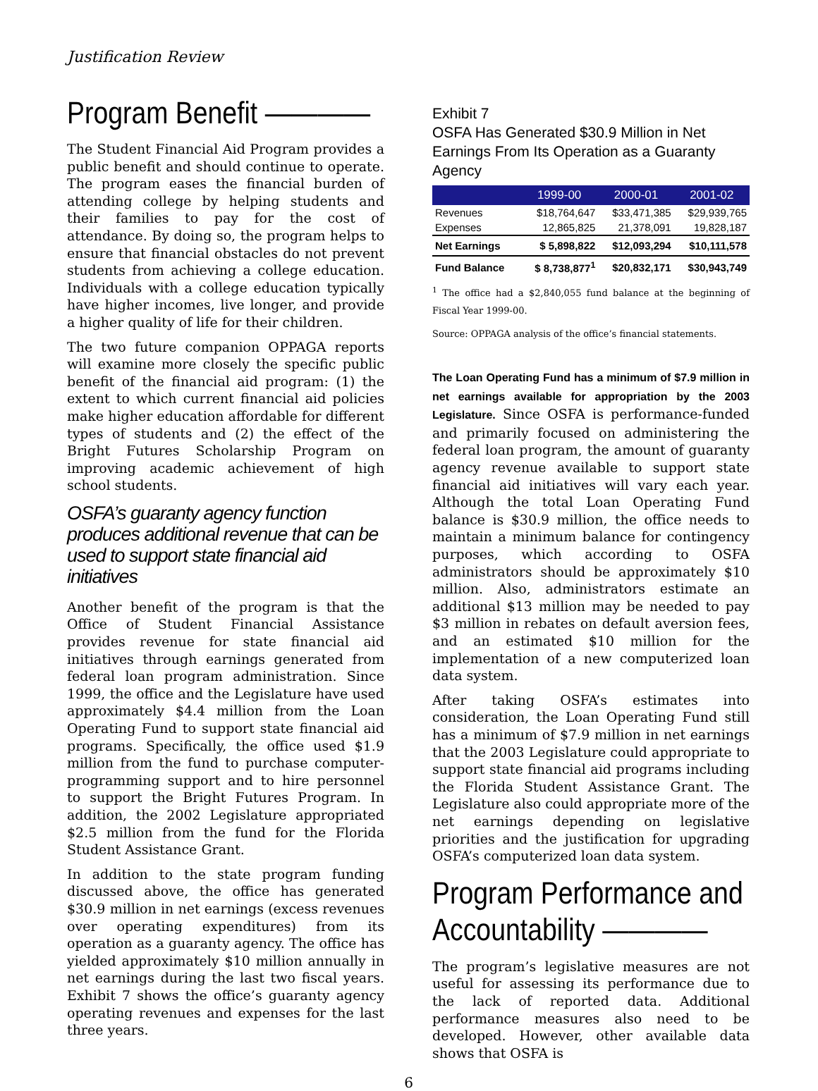Justification Review
Program Benefit ————
The Student Financial Aid Program provides a public benefit and should continue to operate. The program eases the financial burden of attending college by helping students and their families to pay for the cost of attendance. By doing so, the program helps to ensure that financial obstacles do not prevent students from achieving a college education. Individuals with a college education typically have higher incomes, live longer, and provide a higher quality of life for their children.
The two future companion OPPAGA reports will examine more closely the specific public benefit of the financial aid program: (1) the extent to which current financial aid policies make higher education affordable for different types of students and (2) the effect of the Bright Futures Scholarship Program on improving academic achievement of high school students.
OSFA’s guaranty agency function produces additional revenue that can be used to support state financial aid initiatives
Another benefit of the program is that the Office of Student Financial Assistance provides revenue for state financial aid initiatives through earnings generated from federal loan program administration. Since 1999, the office and the Legislature have used approximately $4.4 million from the Loan Operating Fund to support state financial aid programs. Specifically, the office used $1.9 million from the fund to purchase computer-programming support and to hire personnel to support the Bright Futures Program. In addition, the 2002 Legislature appropriated $2.5 million from the fund for the Florida Student Assistance Grant.
In addition to the state program funding discussed above, the office has generated $30.9 million in net earnings (excess revenues over operating expenditures) from its operation as a guaranty agency. The office has yielded approximately $10 million annually in net earnings during the last two fiscal years. Exhibit 7 shows the office’s guaranty agency operating revenues and expenses for the last three years.
Exhibit 7
OSFA Has Generated $30.9 Million in Net Earnings From Its Operation as a Guaranty Agency
| | 1999-00 | 2000-01 | 2001-02 |
| --- | --- | --- | --- |
| Revenues | $18,764,647 | $33,471,385 | $29,939,765 |
| Expenses | 12,865,825 | 21,378,091 | 19,828,187 |
| Net Earnings | $ 5,898,822 | $12,093,294 | $10,111,578 |
| Fund Balance | $ 8,738,877<sup>1</sup> | $20,832,171 | $30,943,749 |
<sup>1</sup> The office had a $2,840,055 fund balance at the beginning of Fiscal Year 1999-00.
Source: OPPAGA analysis of the office’s financial statements.
The Loan Operating Fund has a minimum of $7.9 million in net earnings available for appropriation by the 2003 Legislature. Since OSFA is performance-funded and primarily focused on administering the federal loan program, the amount of guaranty agency revenue available to support state financial aid initiatives will vary each year. Although the total Loan Operating Fund balance is $30.9 million, the office needs to maintain a minimum balance for contingency purposes, which according to OSFA administrators should be approximately $10 million. Also, administrators estimate an additional $13 million may be needed to pay $3 million in rebates on default aversion fees, and an estimated $10 million for the implementation of a new computerized loan data system.
After taking OSFA’s estimates into consideration, the Loan Operating Fund still has a minimum of $7.9 million in net earnings that the 2003 Legislature could appropriate to support state financial aid programs including the Florida Student Assistance Grant. The Legislature also could appropriate more of the net earnings depending on legislative priorities and the justification for upgrading OSFA’s computerized loan data system.
Program Performance and
Accountability ————
The program’s legislative measures are not useful for assessing its performance due to the lack of reported data. Additional performance measures also need to be developed. However, other available data shows that OSFA is
6